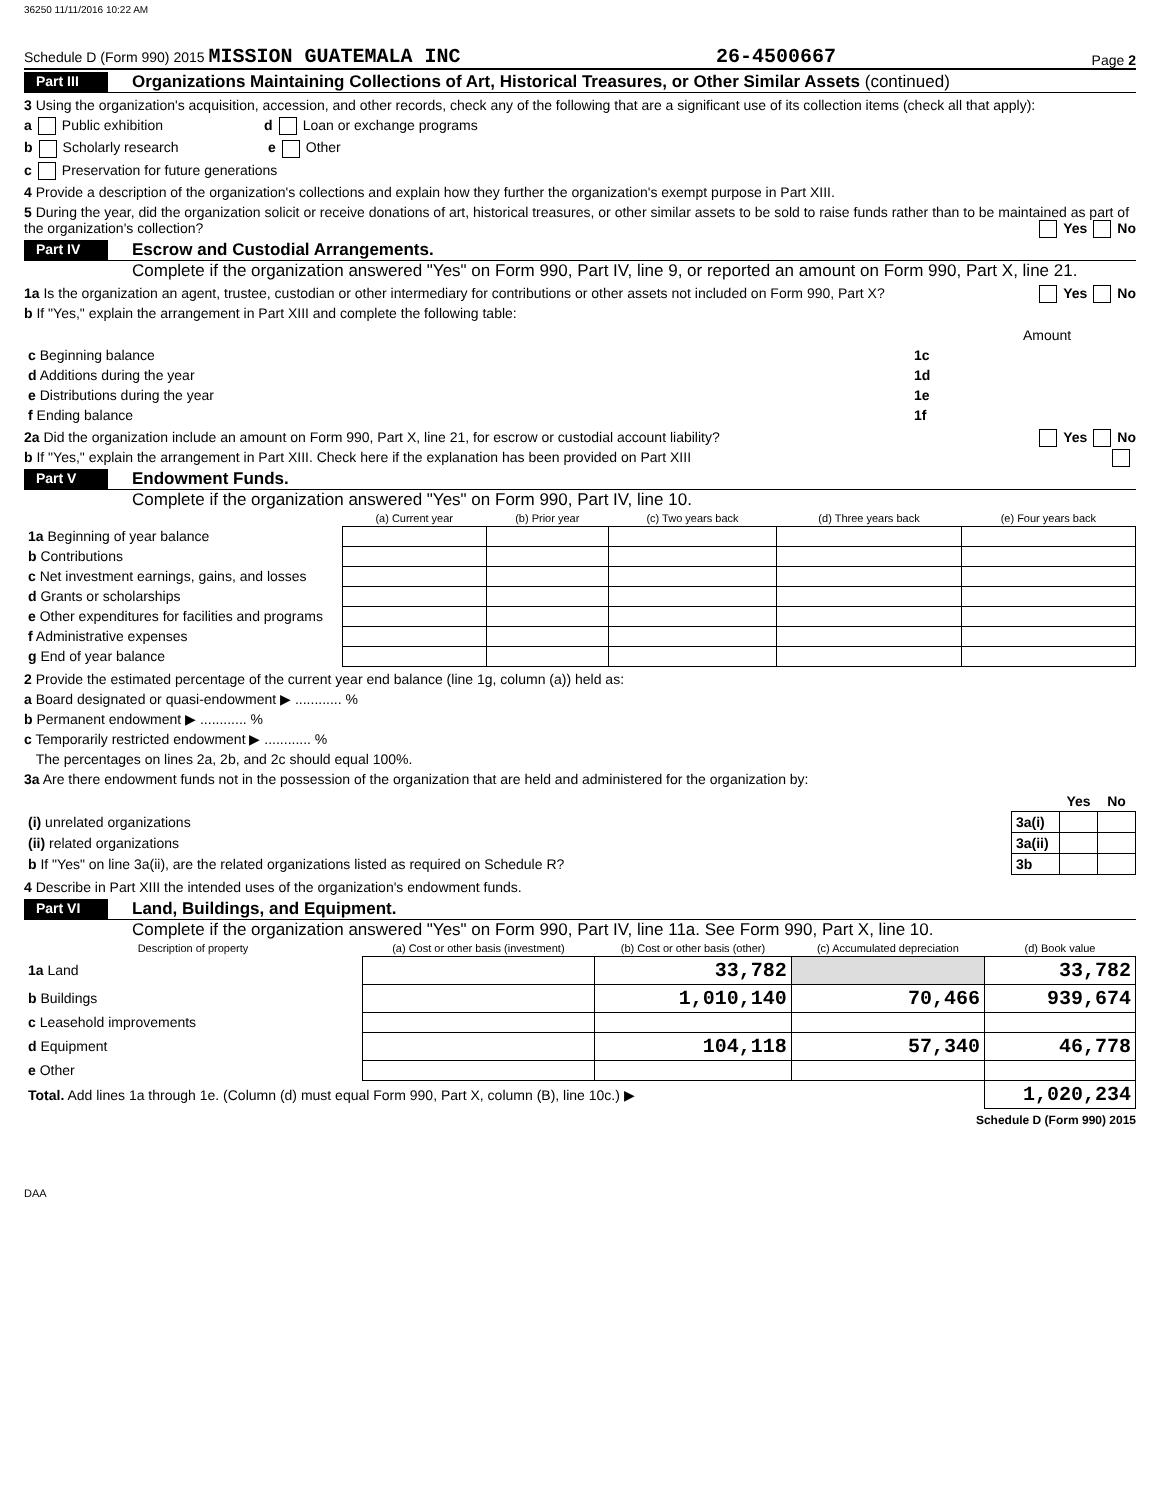36250 11/11/2016 10:22 AM
Schedule D (Form 990) 2015 MISSION GUATEMALA INC 26-4500667 Page 2
Part III Organizations Maintaining Collections of Art, Historical Treasures, or Other Similar Assets (continued)
3 Using the organization's acquisition, accession, and other records, check any of the following that are a significant use of its collection items (check all that apply):
a Public exhibition d Loan or exchange programs
b Scholarly research e Other
c Preservation for future generations
4 Provide a description of the organization's collections and explain how they further the organization's exempt purpose in Part XIII.
5 During the year, did the organization solicit or receive donations of art, historical treasures, or other similar assets to be sold to raise funds rather than to be maintained as part of the organization's collection? Yes No
Part IV Escrow and Custodial Arrangements.
Complete if the organization answered "Yes" on Form 990, Part IV, line 9, or reported an amount on Form 990, Part X, line 21.
1a Is the organization an agent, trustee, custodian or other intermediary for contributions or other assets not included on Form 990, Part X? Yes No
b If "Yes," explain the arrangement in Part XIII and complete the following table:
| | | Amount |
| c Beginning balance | 1c | |
| d Additions during the year | 1d | |
| e Distributions during the year | 1e | |
| f Ending balance | 1f | |
2a Did the organization include an amount on Form 990, Part X, line 21, for escrow or custodial account liability? Yes No
b If "Yes," explain the arrangement in Part XIII. Check here if the explanation has been provided on Part XIII
Part V Endowment Funds.
Complete if the organization answered "Yes" on Form 990, Part IV, line 10.
| | (a) Current year | (b) Prior year | (c) Two years back | (d) Three years back | (e) Four years back |
| 1a Beginning of year balance | | | | | |
| b Contributions | | | | | |
| c Net investment earnings, gains, and losses | | | | | |
| d Grants or scholarships | | | | | |
| e Other expenditures for facilities and programs | | | | | |
| f Administrative expenses | | | | | |
| g End of year balance | | | | | |
2 Provide the estimated percentage of the current year end balance (line 1g, column (a)) held as:
a Board designated or quasi-endowment ▶ ............ %
b Permanent endowment ▶ ............ %
c Temporarily restricted endowment ▶ ............ %
The percentages on lines 2a, 2b, and 2c should equal 100%.
3a Are there endowment funds not in the possession of the organization that are held and administered for the organization by:
| | | Yes | No |
| (i) unrelated organizations | 3a(i) | | |
| (ii) related organizations | 3a(ii) | | |
| b If "Yes" on line 3a(ii), are the related organizations listed as required on Schedule R? | 3b | | |
4 Describe in Part XIII the intended uses of the organization's endowment funds.
Part VI Land, Buildings, and Equipment.
Complete if the organization answered "Yes" on Form 990, Part IV, line 11a. See Form 990, Part X, line 10.
| Description of property | (a) Cost or other basis (investment) | (b) Cost or other basis (other) | (c) Accumulated depreciation | (d) Book value |
| --- | --- | --- | --- | --- |
| 1a Land | | 33,782 | | 33,782 |
| b Buildings | | 1,010,140 | 70,466 | 939,674 |
| c Leasehold improvements | | | | |
| d Equipment | | 104,118 | 57,340 | 46,778 |
| e Other | | | | |
| Total. Add lines 1a through 1e. (Column (d) must equal Form 990, Part X, column (B), line 10c.) ▶ | | | | 1,020,234 |
Schedule D (Form 990) 2015
DAA